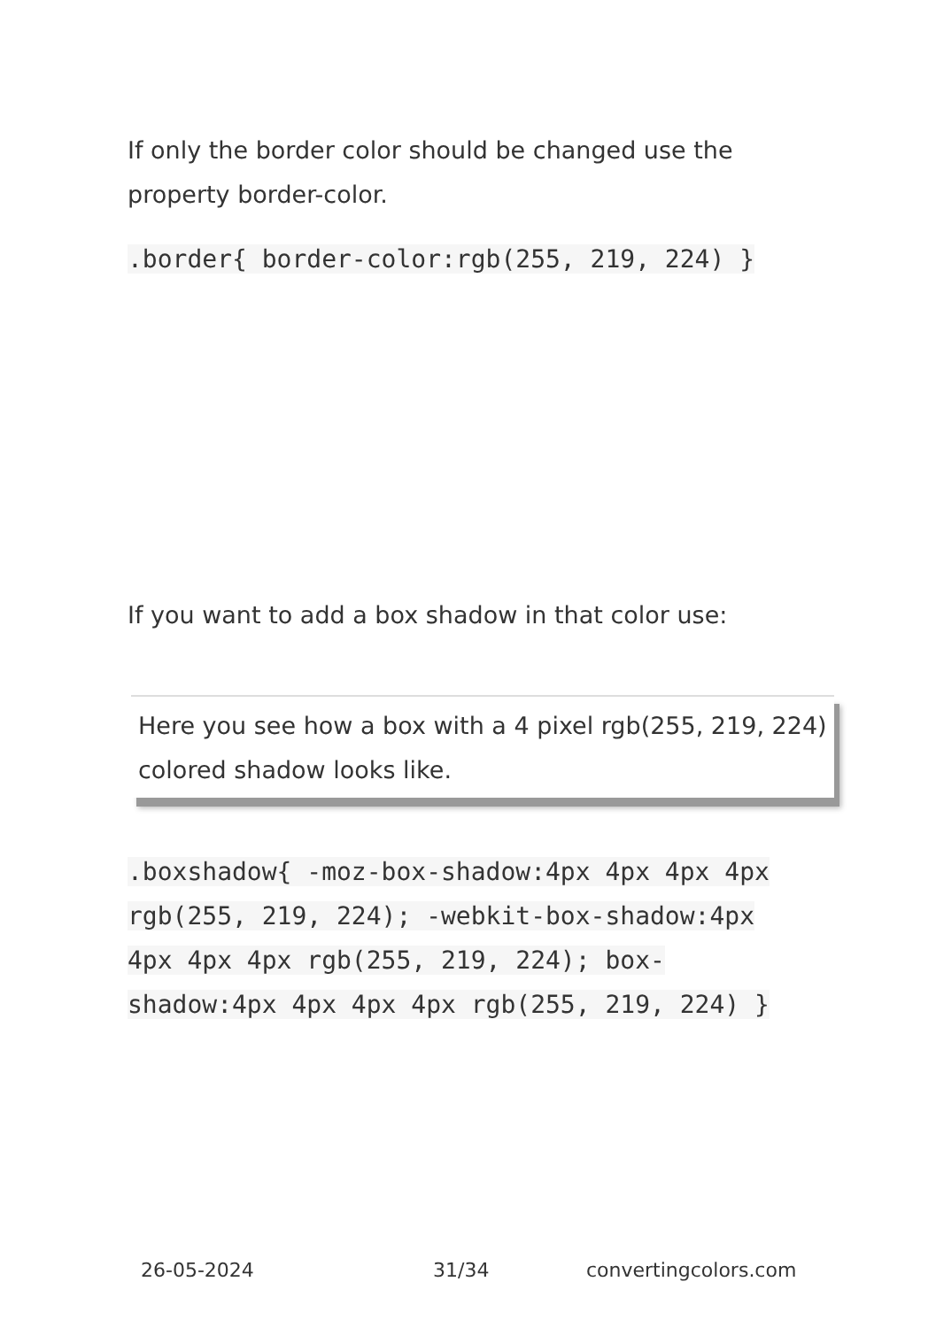If only the border color should be changed use the property border-color.
.border{ border-color:rgb(255, 219, 224) }
If you want to add a box shadow in that color use:
Here you see how a box with a 4 pixel rgb(255, 219, 224) colored shadow looks like.
.boxshadow{ -moz-box-shadow:4px 4px 4px 4px rgb(255, 219, 224); -webkit-box-shadow:4px 4px 4px 4px rgb(255, 219, 224); box-shadow:4px 4px 4px 4px rgb(255, 219, 224) }
26-05-2024 31/34 convertingcolors.com